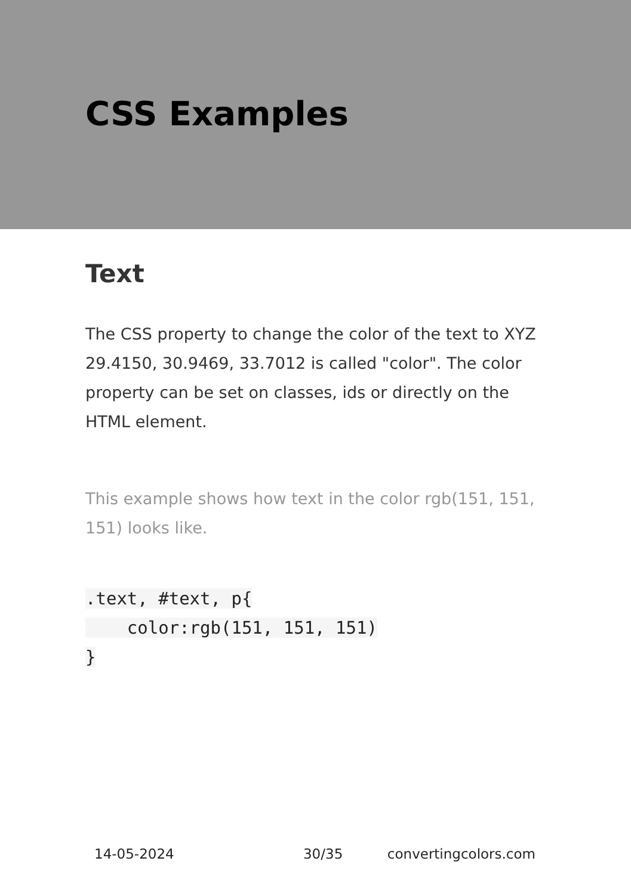CSS Examples
Text
The CSS property to change the color of the text to XYZ 29.4150, 30.9469, 33.7012 is called "color". The color property can be set on classes, ids or directly on the HTML element.
This example shows how text in the color rgb(151, 151, 151) looks like.
.text, #text, p{
    color:rgb(151, 151, 151)
}
14-05-2024 30/35 convertingcolors.com